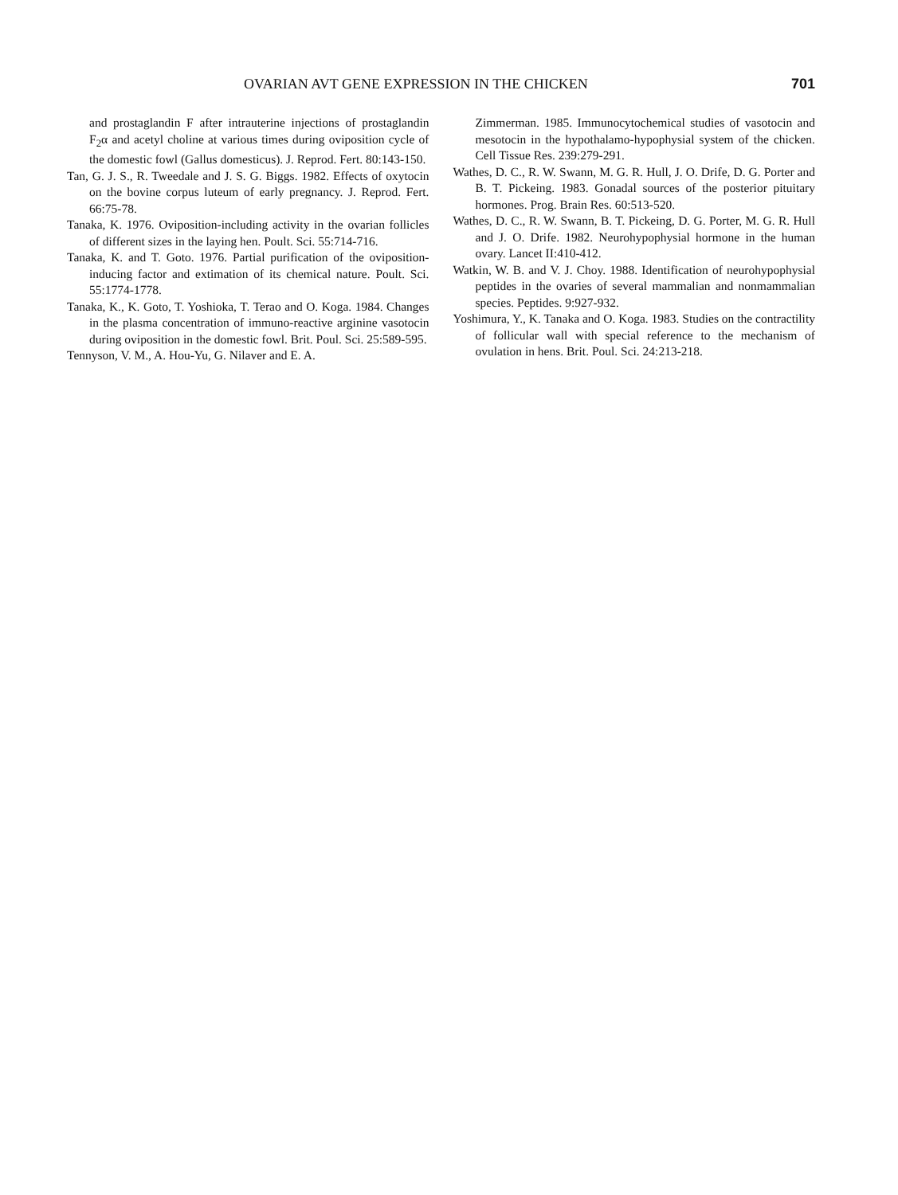OVARIAN AVT GENE EXPRESSION IN THE CHICKEN 701
and prostaglandin F after intrauterine injections of prostaglandin F<sub>2</sub>α and acetyl choline at various times during oviposition cycle of the domestic fowl (Gallus domesticus). J. Reprod. Fert. 80:143-150.
Tan, G. J. S., R. Tweedale and J. S. G. Biggs. 1982. Effects of oxytocin on the bovine corpus luteum of early pregnancy. J. Reprod. Fert. 66:75-78.
Tanaka, K. 1976. Oviposition-including activity in the ovarian follicles of different sizes in the laying hen. Poult. Sci. 55:714-716.
Tanaka, K. and T. Goto. 1976. Partial purification of the oviposition-inducing factor and extimation of its chemical nature. Poult. Sci. 55:1774-1778.
Tanaka, K., K. Goto, T. Yoshioka, T. Terao and O. Koga. 1984. Changes in the plasma concentration of immuno-reactive arginine vasotocin during oviposition in the domestic fowl. Brit. Poul. Sci. 25:589-595.
Tennyson, V. M., A. Hou-Yu, G. Nilaver and E. A.
Zimmerman. 1985. Immunocytochemical studies of vasotocin and mesotocin in the hypothalamo-hypophysial system of the chicken. Cell Tissue Res. 239:279-291.
Wathes, D. C., R. W. Swann, M. G. R. Hull, J. O. Drife, D. G. Porter and B. T. Pickeing. 1983. Gonadal sources of the posterior pituitary hormones. Prog. Brain Res. 60:513-520.
Wathes, D. C., R. W. Swann, B. T. Pickeing, D. G. Porter, M. G. R. Hull and J. O. Drife. 1982. Neurohypophysial hormone in the human ovary. Lancet II:410-412.
Watkin, W. B. and V. J. Choy. 1988. Identification of neurohypophysial peptides in the ovaries of several mammalian and nonmammalian species. Peptides. 9:927-932.
Yoshimura, Y., K. Tanaka and O. Koga. 1983. Studies on the contractility of follicular wall with special reference to the mechanism of ovulation in hens. Brit. Poul. Sci. 24:213-218.